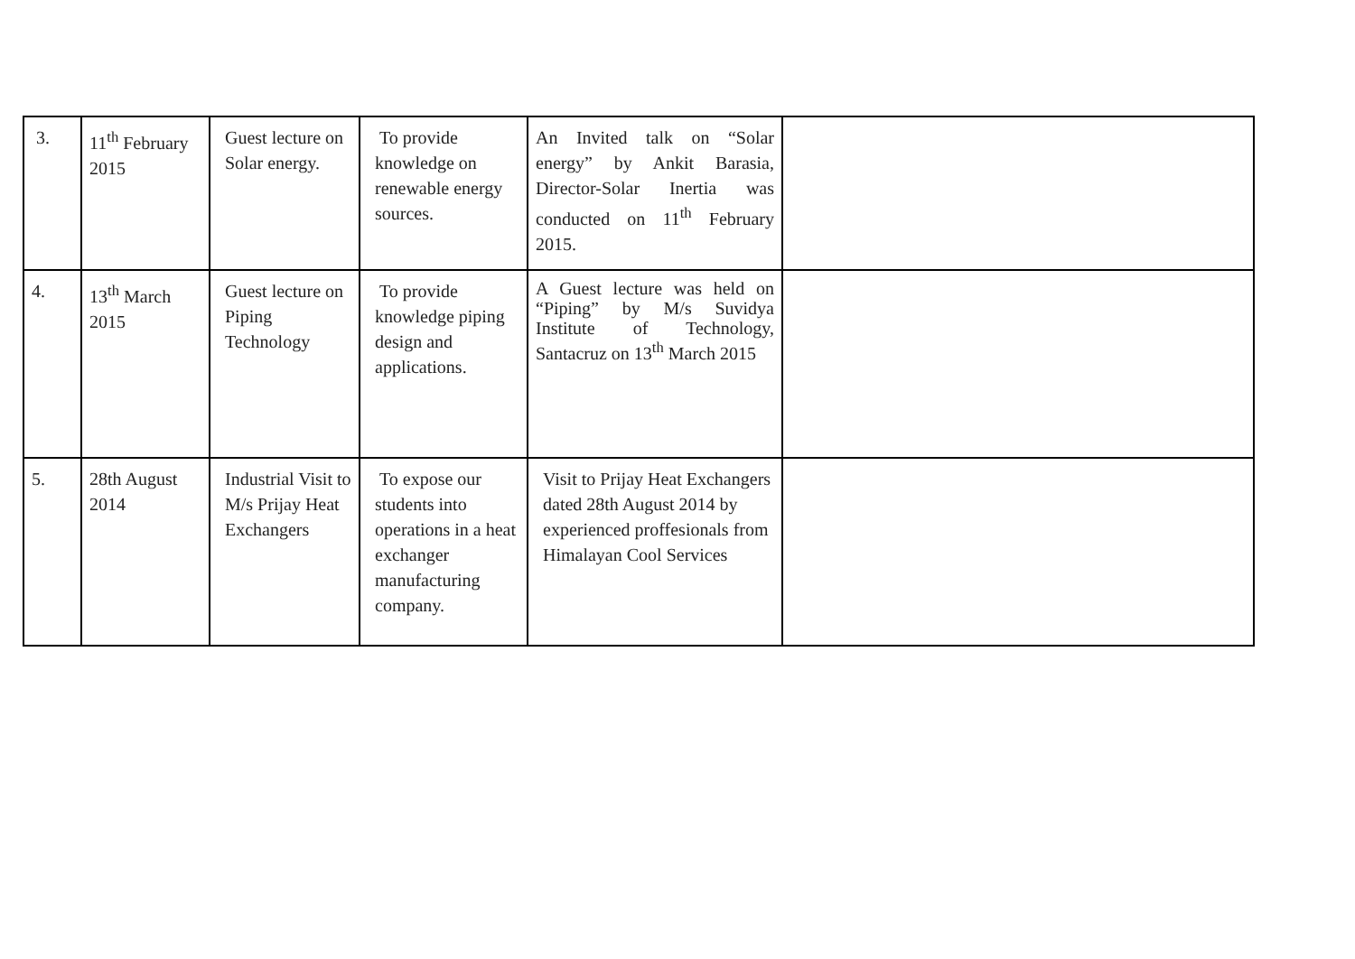| 3. | 11<sup>th</sup> February 2015 | Guest lecture on Solar energy. | To provide knowledge on renewable energy sources. | An Invited talk on “Solar energy” by Ankit Barasia, Director-Solar Inertia was conducted on 11<sup>th</sup> February 2015. | |
| 4. | 13<sup>th</sup> March 2015 | Guest lecture on Piping Technology | To provide knowledge piping design and applications. | A Guest lecture was held on “Piping” by M/s Suvidya Institute of Technology, Santacruz on 13<sup>th</sup> March 2015 | |
| 5. | 28th August 2014 | Industrial Visit to M/s Prijay Heat Exchangers | To expose our students into operations in a heat exchanger manufacturing company. | Visit to Prijay Heat Exchangers dated 28th August 2014 by experienced proffesionals from Himalayan Cool Services | |